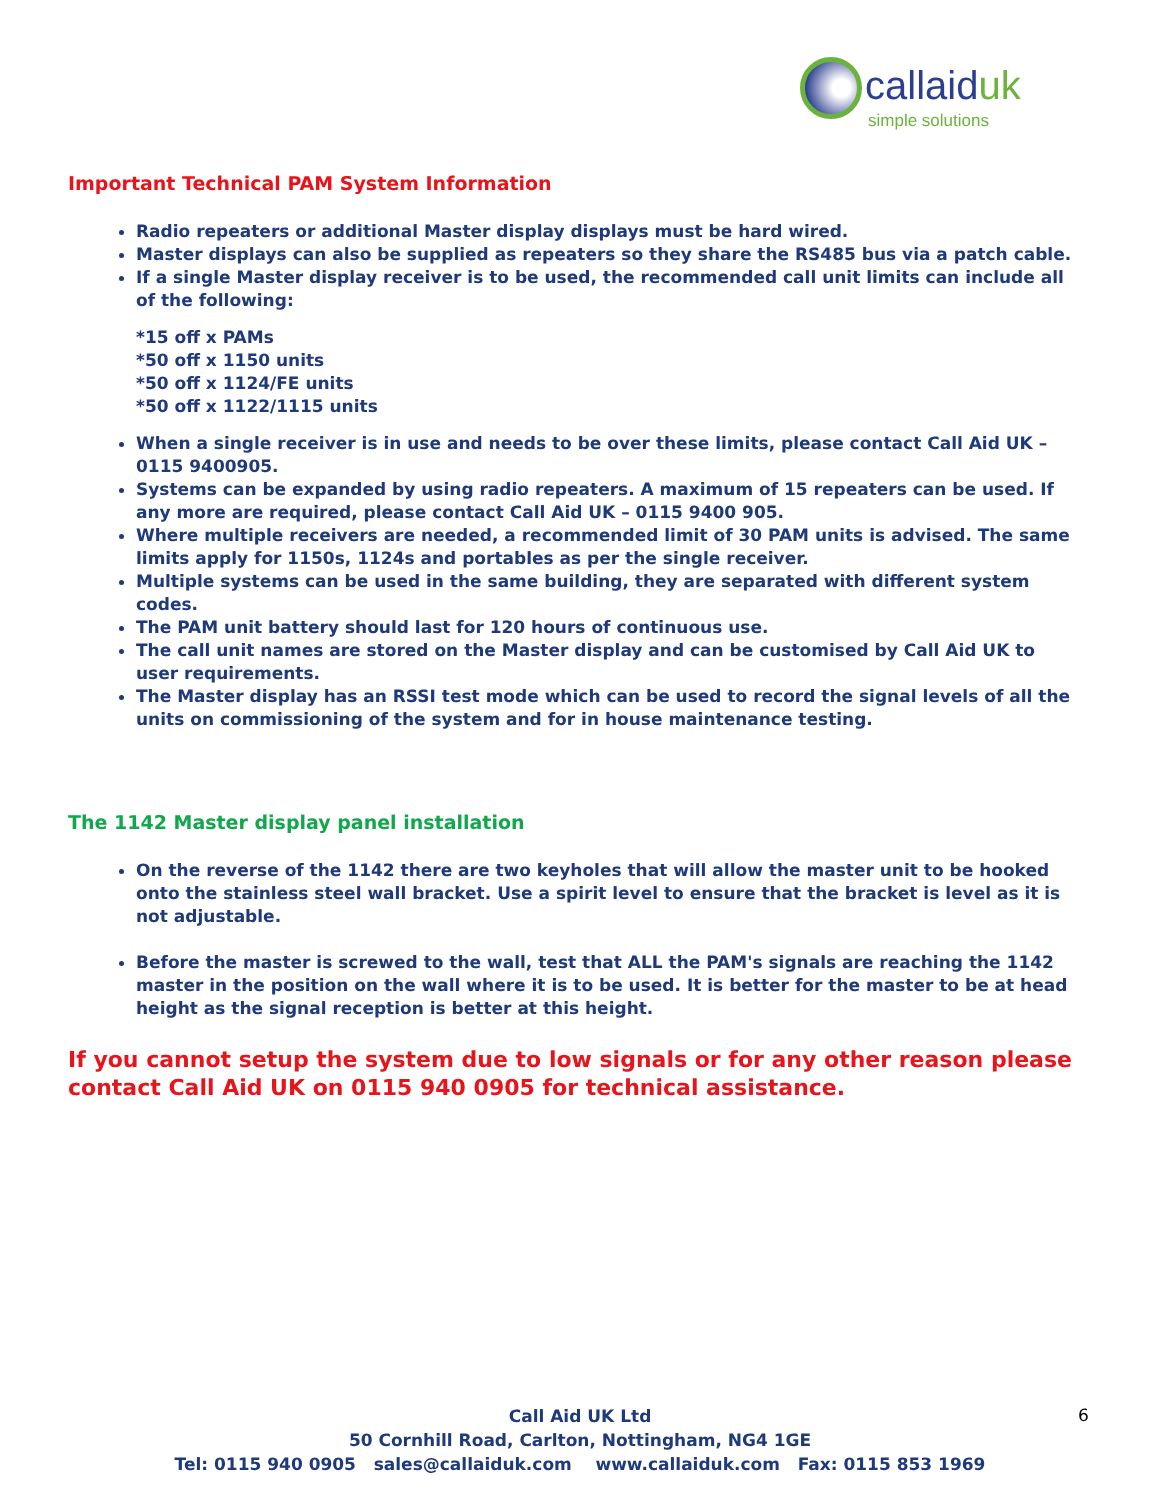callaiduk
simple solutions
Important Technical PAM System Information
Radio repeaters or additional Master display displays must be hard wired.
Master displays can also be supplied as repeaters so they share the RS485 bus via a patch cable.
If a single Master display receiver is to be used, the recommended call unit limits can include all of the following:
*15 off x PAMs
*50 off x 1150 units
*50 off x 1124/FE units
*50 off x 1122/1115 units
When a single receiver is in use and needs to be over these limits, please contact Call Aid UK – 0115 9400905.
Systems can be expanded by using radio repeaters. A maximum of 15 repeaters can be used. If any more are required, please contact Call Aid UK – 0115 9400 905.
Where multiple receivers are needed, a recommended limit of 30 PAM units is advised. The same limits apply for 1150s, 1124s and portables as per the single receiver.
Multiple systems can be used in the same building, they are separated with different system codes.
The PAM unit battery should last for 120 hours of continuous use.
The call unit names are stored on the Master display and can be customised by Call Aid UK to user requirements.
The Master display has an RSSI test mode which can be used to record the signal levels of all the units on commissioning of the system and for in house maintenance testing.
The 1142 Master display panel installation
On the reverse of the 1142 there are two keyholes that will allow the master unit to be hooked onto the stainless steel wall bracket. Use a spirit level to ensure that the bracket is level as it is not adjustable.
Before the master is screwed to the wall, test that ALL the PAM's signals are reaching the 1142 master in the position on the wall where it is to be used. It is better for the master to be at head height as the signal reception is better at this height.
If you cannot setup the system due to low signals or for any other reason please contact Call Aid UK on 0115 940 0905 for technical assistance.
Call Aid UK Ltd
50 Cornhill Road, Carlton, Nottingham, NG4 1GE
Tel: 0115 940 0905 sales@callaiduk.com www.callaiduk.com Fax: 0115 853 1969
6